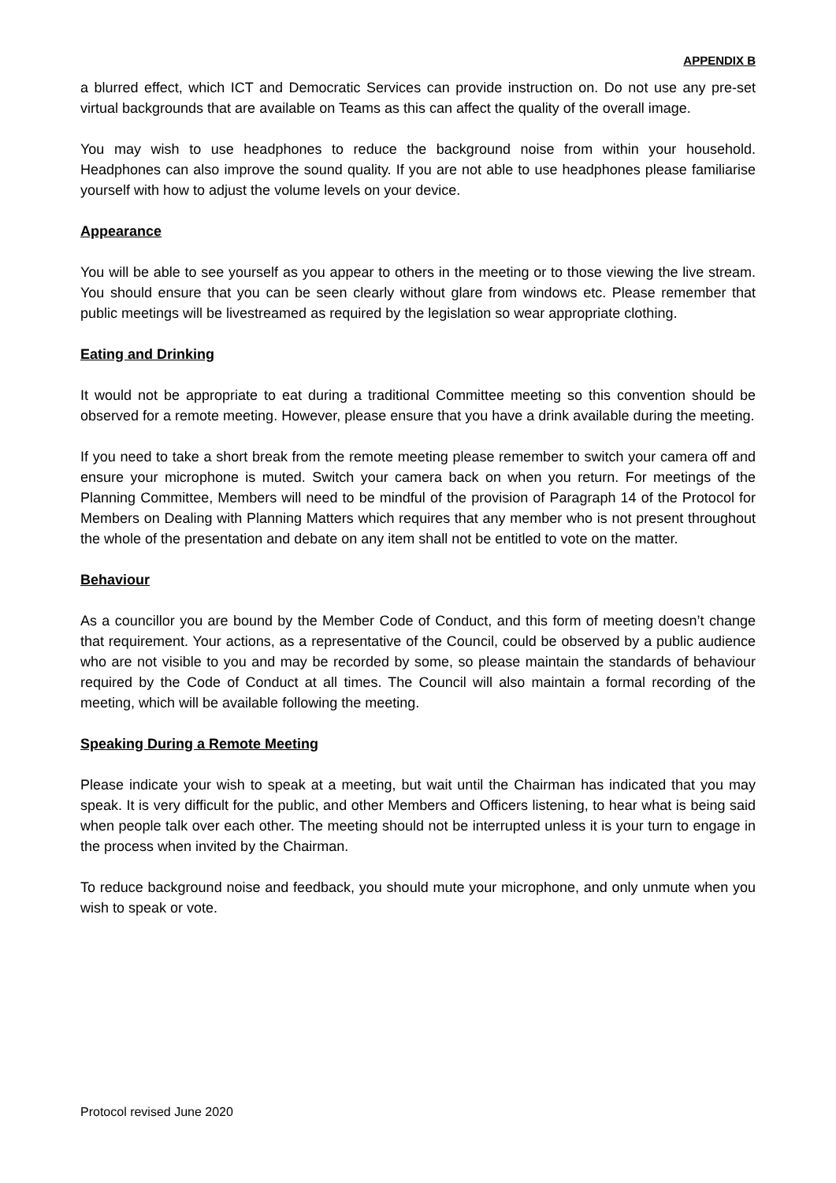APPENDIX B
a blurred effect, which ICT and Democratic Services can provide instruction on. Do not use any pre-set virtual backgrounds that are available on Teams as this can affect the quality of the overall image.
You may wish to use headphones to reduce the background noise from within your household. Headphones can also improve the sound quality. If you are not able to use headphones please familiarise yourself with how to adjust the volume levels on your device.
Appearance
You will be able to see yourself as you appear to others in the meeting or to those viewing the live stream. You should ensure that you can be seen clearly without glare from windows etc. Please remember that public meetings will be livestreamed as required by the legislation so wear appropriate clothing.
Eating and Drinking
It would not be appropriate to eat during a traditional Committee meeting so this convention should be observed for a remote meeting. However, please ensure that you have a drink available during the meeting.
If you need to take a short break from the remote meeting please remember to switch your camera off and ensure your microphone is muted. Switch your camera back on when you return. For meetings of the Planning Committee, Members will need to be mindful of the provision of Paragraph 14 of the Protocol for Members on Dealing with Planning Matters which requires that any member who is not present throughout the whole of the presentation and debate on any item shall not be entitled to vote on the matter.
Behaviour
As a councillor you are bound by the Member Code of Conduct, and this form of meeting doesn’t change that requirement. Your actions, as a representative of the Council, could be observed by a public audience who are not visible to you and may be recorded by some, so please maintain the standards of behaviour required by the Code of Conduct at all times. The Council will also maintain a formal recording of the meeting, which will be available following the meeting.
Speaking During a Remote Meeting
Please indicate your wish to speak at a meeting, but wait until the Chairman has indicated that you may speak. It is very difficult for the public, and other Members and Officers listening, to hear what is being said when people talk over each other. The meeting should not be interrupted unless it is your turn to engage in the process when invited by the Chairman.
To reduce background noise and feedback, you should mute your microphone, and only unmute when you wish to speak or vote.
Protocol revised June 2020